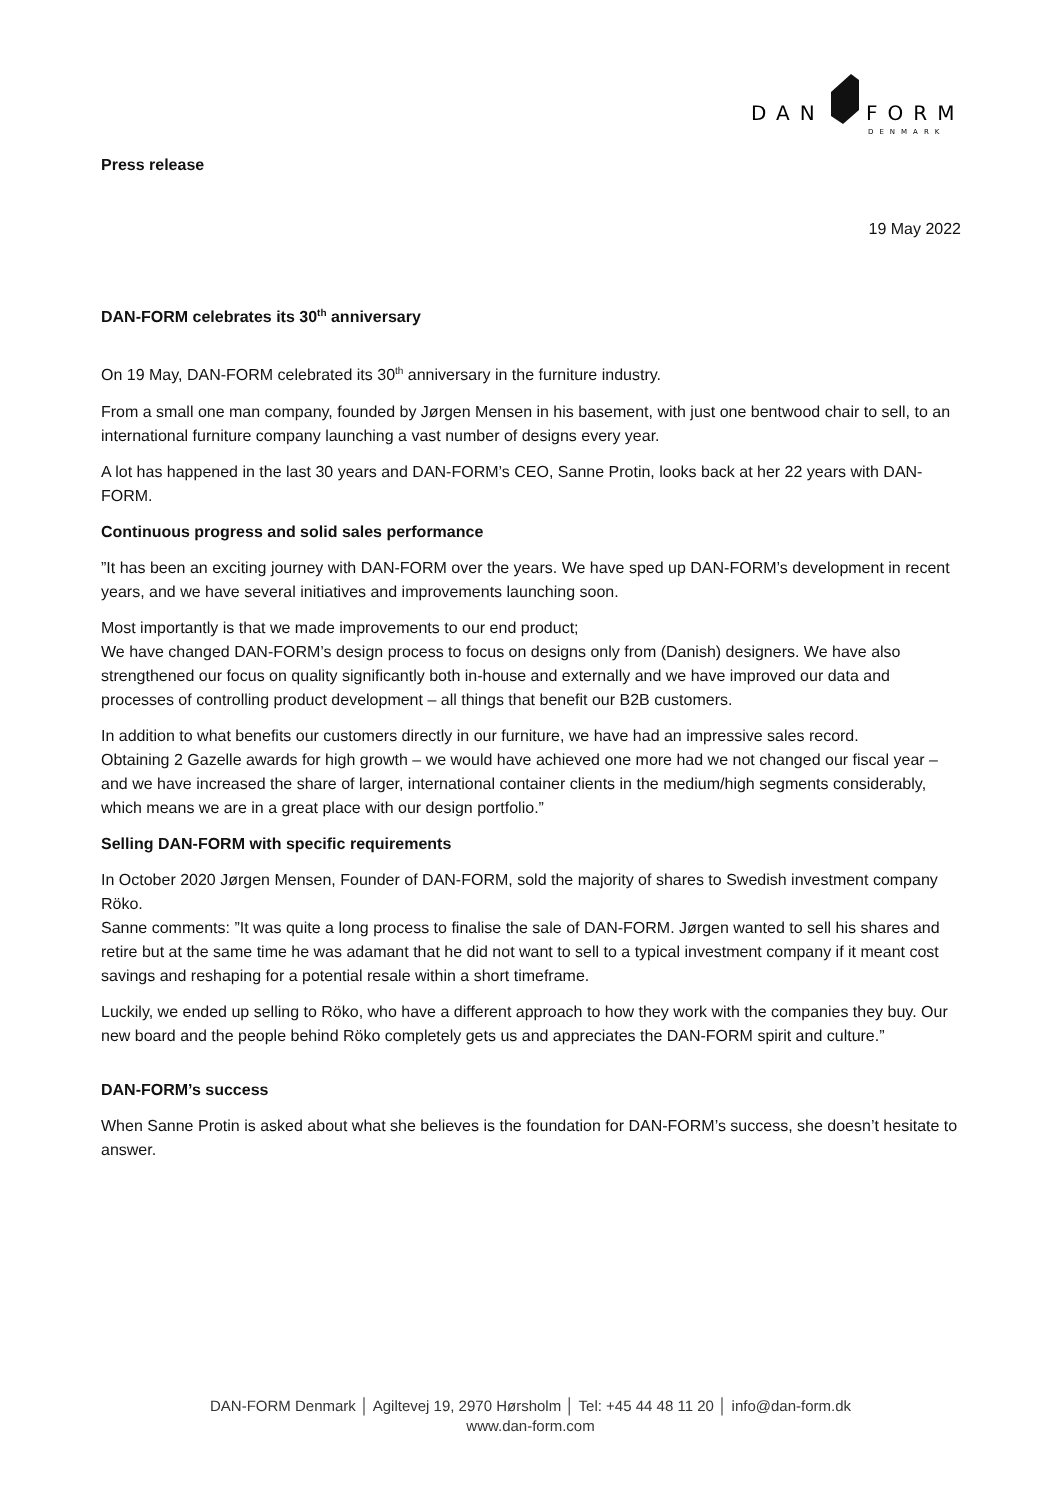DAN
FORM
DENMARK
Press release
19 May 2022
DAN-FORM celebrates its 30<sup>th</sup> anniversary
On 19 May, DAN-FORM celebrated its 30<sup>th</sup> anniversary in the furniture industry.
From a small one man company, founded by Jørgen Mensen in his basement, with just one bentwood chair to sell, to an international furniture company launching a vast number of designs every year.
A lot has happened in the last 30 years and DAN-FORM’s CEO, Sanne Protin, looks back at her 22 years with DAN-FORM.
Continuous progress and solid sales performance
”It has been an exciting journey with DAN-FORM over the years. We have sped up DAN-FORM’s development in recent years, and we have several initiatives and improvements launching soon.
Most importantly is that we made improvements to our end product;
We have changed DAN-FORM’s design process to focus on designs only from (Danish) designers. We have also strengthened our focus on quality significantly both in-house and externally and we have improved our data and processes of controlling product development – all things that benefit our B2B customers.
In addition to what benefits our customers directly in our furniture, we have had an impressive sales record.
Obtaining 2 Gazelle awards for high growth – we would have achieved one more had we not changed our fiscal year – and we have increased the share of larger, international container clients in the medium/high segments considerably, which means we are in a great place with our design portfolio.”
Selling DAN-FORM with specific requirements
In October 2020 Jørgen Mensen, Founder of DAN-FORM, sold the majority of shares to Swedish investment company Röko.
Sanne comments: ”It was quite a long process to finalise the sale of DAN-FORM. Jørgen wanted to sell his shares and retire but at the same time he was adamant that he did not want to sell to a typical investment company if it meant cost savings and reshaping for a potential resale within a short timeframe.
Luckily, we ended up selling to Röko, who have a different approach to how they work with the companies they buy. Our new board and the people behind Röko completely gets us and appreciates the DAN-FORM spirit and culture.”
DAN-FORM’s success
When Sanne Protin is asked about what she believes is the foundation for DAN-FORM’s success, she doesn’t hesitate to answer.
DAN-FORM Denmark │ Agiltevej 19, 2970 Hørsholm │ Tel: +45 44 48 11 20 │ info@dan-form.dk
www.dan-form.com